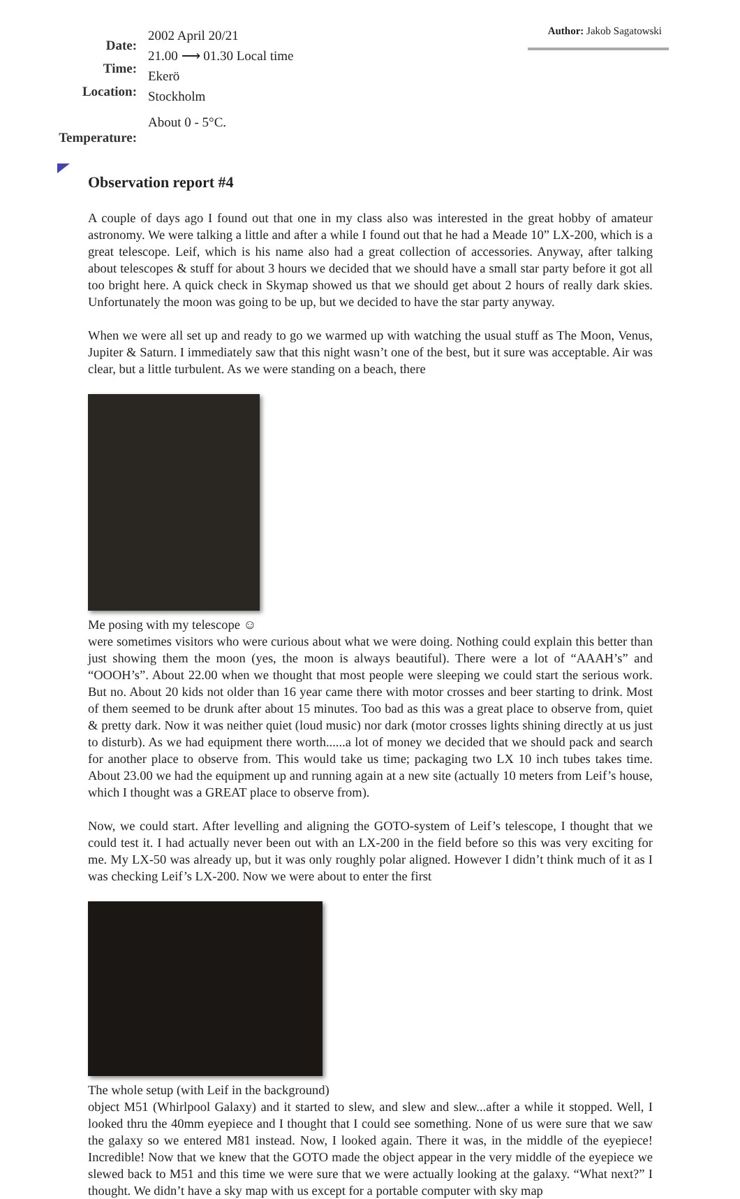Date:
Time:
Location:
Temperature:
2002 April 20/21
21.00 ⟶ 01.30 Local time
Ekerö
Stockholm
About 0 - 5°C.
Author: Jakob Sagatowski
Observation report #4
A couple of days ago I found out that one in my class also was interested in the great hobby of amateur astronomy. We were talking a little and after a while I found out that he had a Meade 10” LX-200, which is a great telescope. Leif, which is his name also had a great collection of accessories. Anyway, after talking about telescopes & stuff for about 3 hours we decided that we should have a small star party before it got all too bright here. A quick check in Skymap showed us that we should get about 2 hours of really dark skies. Unfortunately the moon was going to be up, but we decided to have the star party anyway.
When we were all set up and ready to go we warmed up with watching the usual stuff as The Moon, Venus, Jupiter & Saturn. I immediately saw that this night wasn’t one of the best, but it sure was acceptable. Air was clear, but a little turbulent. As we were standing on a beach, there
Me posing with my telescope ☺
were sometimes visitors who were curious about what we were doing. Nothing could explain this better than just showing them the moon (yes, the moon is always beautiful). There were a lot of “AAAH’s” and “OOOH’s”. About 22.00 when we thought that most people were sleeping we could start the serious work. But no. About 20 kids not older than 16 year came there with motor crosses and beer starting to drink. Most of them seemed to be drunk after about 15 minutes. Too bad as this was a great place to observe from, quiet & pretty dark. Now it was neither quiet (loud music) nor dark (motor crosses lights shining directly at us just to disturb). As we had equipment there worth......a lot of money we decided that we should pack and search for another place to observe from. This would take us time; packaging two LX 10 inch tubes takes time. About 23.00 we had the equipment up and running again at a new site (actually 10 meters from Leif’s house, which I thought was a GREAT place to observe from).
Now, we could start. After levelling and aligning the GOTO-system of Leif’s telescope, I thought that we could test it. I had actually never been out with an LX-200 in the field before so this was very exciting for me. My LX-50 was already up, but it was only roughly polar aligned. However I didn’t think much of it as I was checking Leif’s LX-200. Now we were about to enter the first
The whole setup (with Leif in the background)
object M51 (Whirlpool Galaxy) and it started to slew, and slew and slew...after a while it stopped. Well, I looked thru the 40mm eyepiece and I thought that I could see something. None of us were sure that we saw the galaxy so we entered M81 instead. Now, I looked again. There it was, in the middle of the eyepiece! Incredible! Now that we knew that the GOTO made the object appear in the very middle of the eyepiece we slewed back to M51 and this time we were sure that we were actually looking at the galaxy. “What next?” I thought. We didn’t have a sky map with us except for a portable computer with sky map